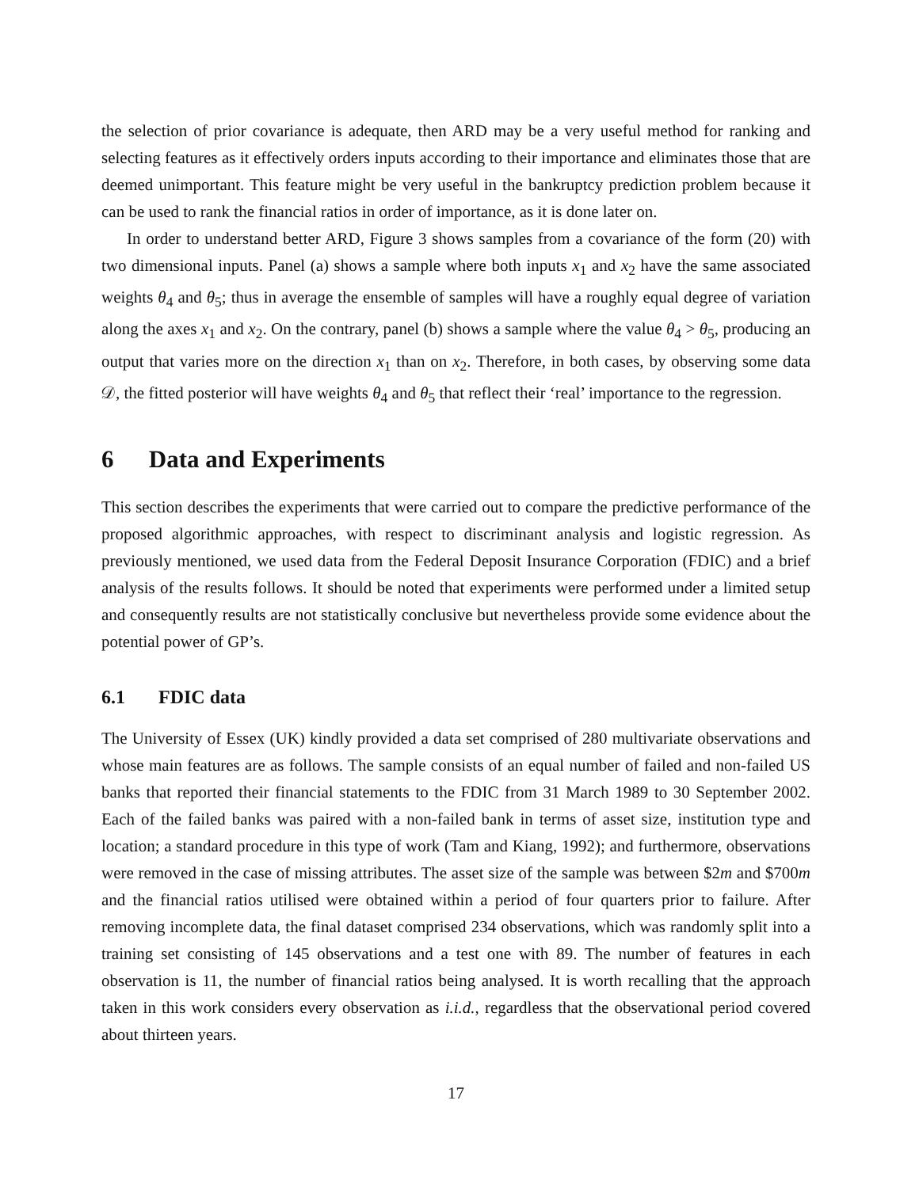the selection of prior covariance is adequate, then ARD may be a very useful method for ranking and selecting features as it effectively orders inputs according to their importance and eliminates those that are deemed unimportant. This feature might be very useful in the bankruptcy prediction problem because it can be used to rank the financial ratios in order of importance, as it is done later on.
In order to understand better ARD, Figure 3 shows samples from a covariance of the form (20) with two dimensional inputs. Panel (a) shows a sample where both inputs x<sub>1</sub> and x<sub>2</sub> have the same associated weights θ<sub>4</sub> and θ<sub>5</sub>; thus in average the ensemble of samples will have a roughly equal degree of variation along the axes x<sub>1</sub> and x<sub>2</sub>. On the contrary, panel (b) shows a sample where the value θ<sub>4</sub> > θ<sub>5</sub>, producing an output that varies more on the direction x<sub>1</sub> than on x<sub>2</sub>. Therefore, in both cases, by observing some data 𝒟, the fitted posterior will have weights θ<sub>4</sub> and θ<sub>5</sub> that reflect their ‘real’ importance to the regression.
6 Data and Experiments
This section describes the experiments that were carried out to compare the predictive performance of the proposed algorithmic approaches, with respect to discriminant analysis and logistic regression. As previously mentioned, we used data from the Federal Deposit Insurance Corporation (FDIC) and a brief analysis of the results follows. It should be noted that experiments were performed under a limited setup and consequently results are not statistically conclusive but nevertheless provide some evidence about the potential power of GP’s.
6.1 FDIC data
The University of Essex (UK) kindly provided a data set comprised of 280 multivariate observations and whose main features are as follows. The sample consists of an equal number of failed and non-failed US banks that reported their financial statements to the FDIC from 31 March 1989 to 30 September 2002. Each of the failed banks was paired with a non-failed bank in terms of asset size, institution type and location; a standard procedure in this type of work (Tam and Kiang, 1992); and furthermore, observations were removed in the case of missing attributes. The asset size of the sample was between $2m and $700m and the financial ratios utilised were obtained within a period of four quarters prior to failure. After removing incomplete data, the final dataset comprised 234 observations, which was randomly split into a training set consisting of 145 observations and a test one with 89. The number of features in each observation is 11, the number of financial ratios being analysed. It is worth recalling that the approach taken in this work considers every observation as i.i.d., regardless that the observational period covered about thirteen years.
17